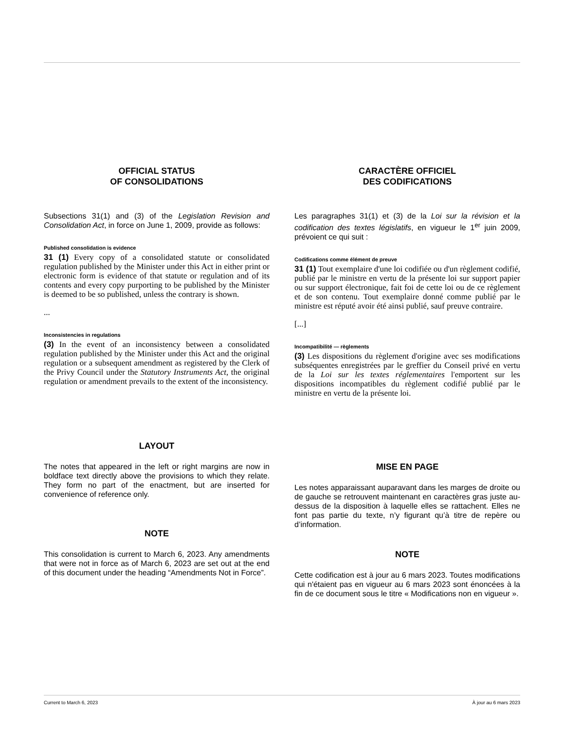OFFICIAL STATUS
OF CONSOLIDATIONS
Subsections 31(1) and (3) of the Legislation Revision and Consolidation Act, in force on June 1, 2009, provide as follows:
Published consolidation is evidence
31 (1) Every copy of a consolidated statute or consolidated regulation published by the Minister under this Act in either print or electronic form is evidence of that statute or regulation and of its contents and every copy purporting to be published by the Minister is deemed to be so published, unless the contrary is shown.
...
Inconsistencies in regulations
(3) In the event of an inconsistency between a consolidated regulation published by the Minister under this Act and the original regulation or a subsequent amendment as registered by the Clerk of the Privy Council under the Statutory Instruments Act, the original regulation or amendment prevails to the extent of the inconsistency.
LAYOUT
The notes that appeared in the left or right margins are now in boldface text directly above the provisions to which they relate. They form no part of the enactment, but are inserted for convenience of reference only.
NOTE
This consolidation is current to March 6, 2023. Any amendments that were not in force as of March 6, 2023 are set out at the end of this document under the heading “Amendments Not in Force”.
CARACTÈRE OFFICIEL
DES CODIFICATIONS
Les paragraphes 31(1) et (3) de la Loi sur la révision et la codification des textes législatifs, en vigueur le 1<sup>er</sup> juin 2009, prévoient ce qui suit :
Codifications comme élément de preuve
31 (1) Tout exemplaire d'une loi codifiée ou d'un règlement codifié, publié par le ministre en vertu de la présente loi sur support papier ou sur support électronique, fait foi de cette loi ou de ce règlement et de son contenu. Tout exemplaire donné comme publié par le ministre est réputé avoir été ainsi publié, sauf preuve contraire.
[...]
Incompatibilité — règlements
(3) Les dispositions du règlement d'origine avec ses modifications subséquentes enregistrées par le greffier du Conseil privé en vertu de la Loi sur les textes réglementaires l'emportent sur les dispositions incompatibles du règlement codifié publié par le ministre en vertu de la présente loi.
MISE EN PAGE
Les notes apparaissant auparavant dans les marges de droite ou de gauche se retrouvent maintenant en caractères gras juste au-dessus de la disposition à laquelle elles se rattachent. Elles ne font pas partie du texte, n’y figurant qu’à titre de repère ou d’information.
NOTE
Cette codification est à jour au 6 mars 2023. Toutes modifications qui n'étaient pas en vigueur au 6 mars 2023 sont énoncées à la fin de ce document sous le titre « Modifications non en vigueur ».
Current to March 6, 2023 À jour au 6 mars 2023